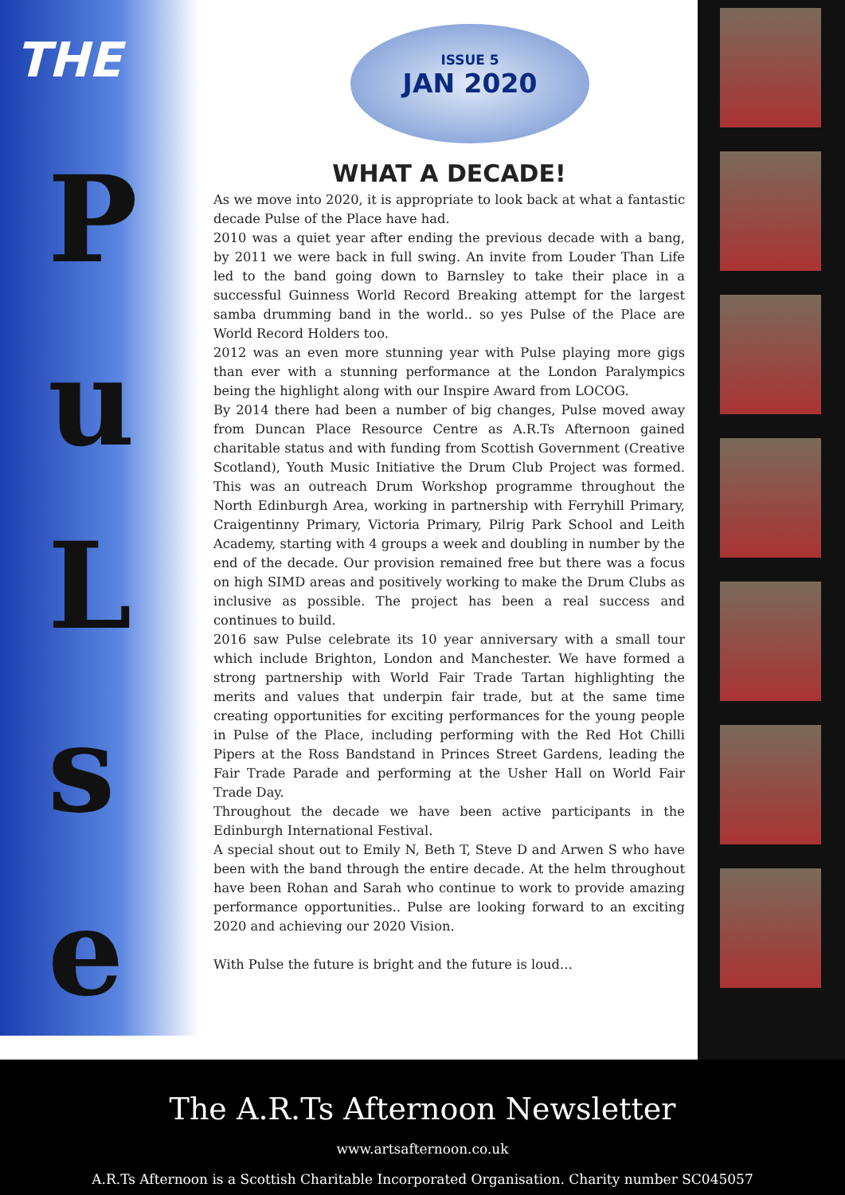THE
P
u
L
s
e
ISSUE 5
JAN 2020
WHAT A DECADE!
As we move into 2020, it is appropriate to look back at what a fantastic decade Pulse of the Place have had.
2010 was a quiet year after ending the previous decade with a bang, by 2011 we were back in full swing. An invite from Louder Than Life led to the band going down to Barnsley to take their place in a successful Guinness World Record Breaking attempt for the largest samba drumming band in the world.. so yes Pulse of the Place are World Record Holders too.
2012 was an even more stunning year with Pulse playing more gigs than ever with a stunning performance at the London Paralympics being the highlight along with our Inspire Award from LOCOG.
By 2014 there had been a number of big changes, Pulse moved away from Duncan Place Resource Centre as A.R.Ts Afternoon gained charitable status and with funding from Scottish Government (Creative Scotland), Youth Music Initiative the Drum Club Project was formed. This was an outreach Drum Workshop programme throughout the North Edinburgh Area, working in partnership with Ferryhill Primary, Craigentinny Primary, Victoria Primary, Pilrig Park School and Leith Academy, starting with 4 groups a week and doubling in number by the end of the decade. Our provision remained free but there was a focus on high SIMD areas and positively working to make the Drum Clubs as inclusive as possible. The project has been a real success and continues to build.
2016 saw Pulse celebrate its 10 year anniversary with a small tour which include Brighton, London and Manchester. We have formed a strong partnership with World Fair Trade Tartan highlighting the merits and values that underpin fair trade, but at the same time creating opportunities for exciting performances for the young people in Pulse of the Place, including performing with the Red Hot Chilli Pipers at the Ross Bandstand in Princes Street Gardens, leading the Fair Trade Parade and performing at the Usher Hall on World Fair Trade Day.
Throughout the decade we have been active participants in the Edinburgh International Festival.
A special shout out to Emily N, Beth T, Steve D and Arwen S who have been with the band through the entire decade. At the helm throughout have been Rohan and Sarah who continue to work to provide amazing performance opportunities.. Pulse are looking forward to an exciting 2020 and achieving our 2020 Vision.
With Pulse the future is bright and the future is loud…
The A.R.Ts Afternoon Newsletter
www.artsafternoon.co.uk
A.R.Ts Afternoon is a Scottish Charitable Incorporated Organisation. Charity number SC045057